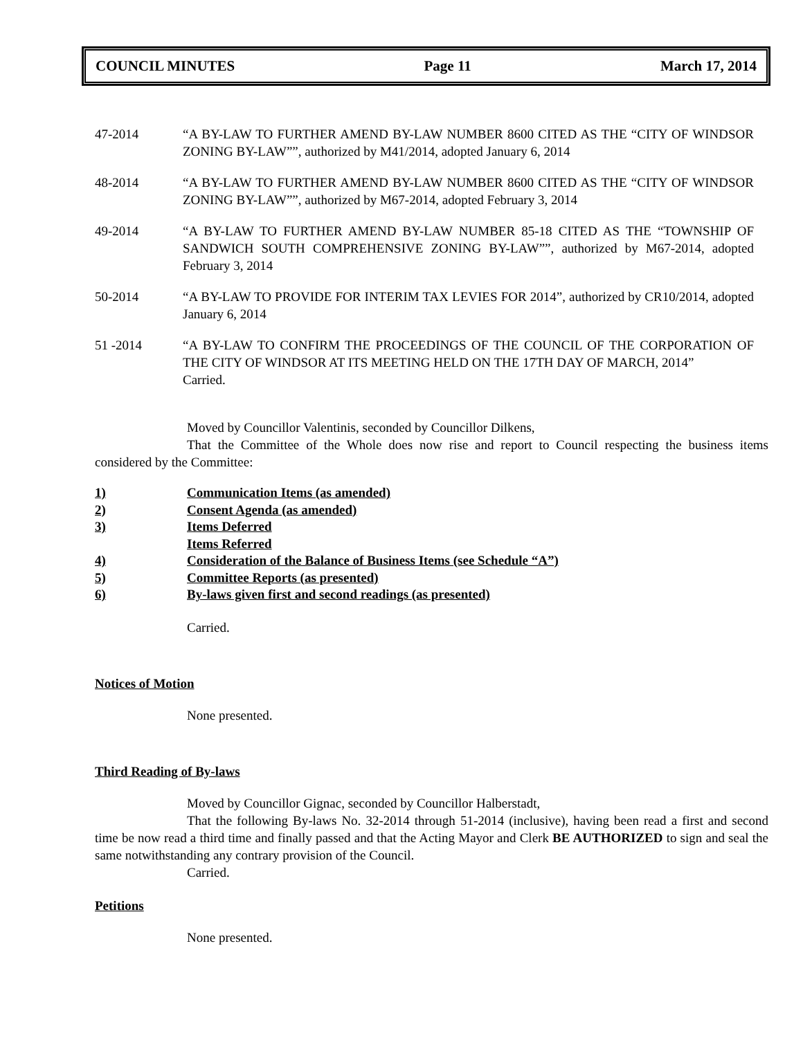COUNCIL MINUTES Page 11 March 17, 2014
47-2014 “A BY-LAW TO FURTHER AMEND BY-LAW NUMBER 8600 CITED AS THE “CITY OF WINDSOR ZONING BY-LAW””, authorized by M41/2014, adopted January 6, 2014
48-2014 “A BY-LAW TO FURTHER AMEND BY-LAW NUMBER 8600 CITED AS THE “CITY OF WINDSOR ZONING BY-LAW””, authorized by M67-2014, adopted February 3, 2014
49-2014 “A BY-LAW TO FURTHER AMEND BY-LAW NUMBER 85-18 CITED AS THE “TOWNSHIP OF SANDWICH SOUTH COMPREHENSIVE ZONING BY-LAW””, authorized by M67-2014, adopted February 3, 2014
50-2014 “A BY-LAW TO PROVIDE FOR INTERIM TAX LEVIES FOR 2014”, authorized by CR10/2014, adopted January 6, 2014
51 -2014 “A BY-LAW TO CONFIRM THE PROCEEDINGS OF THE COUNCIL OF THE CORPORATION OF THE CITY OF WINDSOR AT ITS MEETING HELD ON THE 17TH DAY OF MARCH, 2014”
Carried.
Moved by Councillor Valentinis, seconded by Councillor Dilkens,
That the Committee of the Whole does now rise and report to Council respecting the business items considered by the Committee:
1) Communication Items (as amended)
2) Consent Agenda (as amended)
3) Items Deferred
Items Referred
4) Consideration of the Balance of Business Items (see Schedule “A”)
5) Committee Reports (as presented)
6) By-laws given first and second readings (as presented)
Carried.
Notices of Motion
None presented.
Third Reading of By-laws
Moved by Councillor Gignac, seconded by Councillor Halberstadt,
That the following By-laws No. 32-2014 through 51-2014 (inclusive), having been read a first and second time be now read a third time and finally passed and that the Acting Mayor and Clerk BE AUTHORIZED to sign and seal the same notwithstanding any contrary provision of the Council.
Carried.
Petitions
None presented.